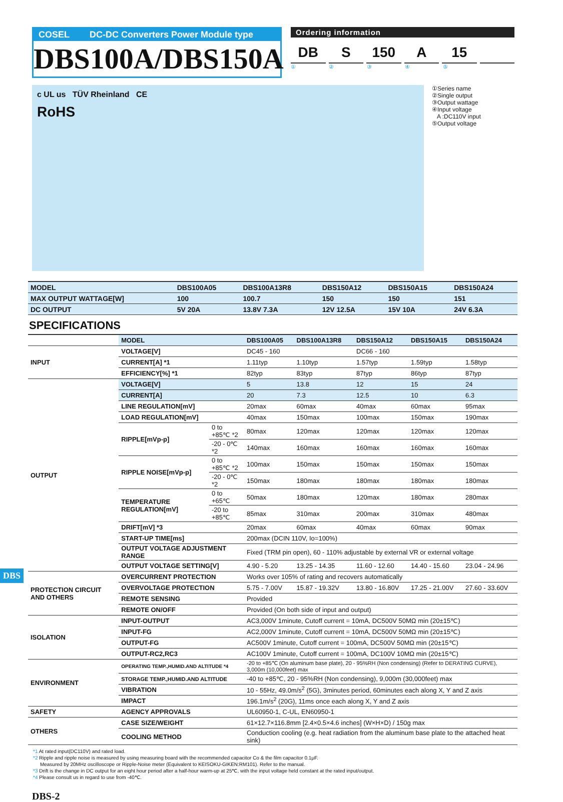COSEL DC-DC Converters Power Module type
DBS100A/DBS150A
Ordering information
DB S 150 A 15
① ② ③ ④ ⑤
c UL us TÜV Rheinland CE
RoHS
①Series name
②Single output
③Output wattage
④Input voltage
A :DC110V input
⑤Output voltage
| MODEL | DBS100A05 | DBS100A13R8 | DBS150A12 | DBS150A15 | DBS150A24 |
| --- | --- | --- | --- | --- | --- |
| MAX OUTPUT WATTAGE[W] | 100 | 100.7 | 150 | 150 | 151 |
| DC OUTPUT | 5V 20A | 13.8V 7.3A | 12V 12.5A | 15V 10A | 24V 6.3A |
SPECIFICATIONS
| | MODEL | | DBS100A05 | DBS100A13R8 | DBS150A12 | DBS150A15 | DBS150A24 |
| INPUT | VOLTAGE[V] | | DC45 - 160 | | DC66 - 160 | | |
| | CURRENT[A] *1 | | 1.11typ | 1.10typ | 1.57typ | 1.59typ | 1.58typ |
| | EFFICIENCY[%] *1 | | 82typ | 83typ | 87typ | 86typ | 87typ |
| OUTPUT | VOLTAGE[V] | | 5 | 13.8 | 12 | 15 | 24 |
| | CURRENT[A] | | 20 | 7.3 | 12.5 | 10 | 6.3 |
| | LINE REGULATION[mV] | | 20max | 60max | 40max | 60max | 95max |
| | LOAD REGULATION[mV] | | 40max | 150max | 100max | 150max | 190max |
| | RIPPLE[mVp-p] | 0 to +85℃ *2 | 80max | 120max | 120max | 120max | 120max |
| | | -20 - 0℃ *2 | 140max | 160max | 160max | 160max | 160max |
| | RIPPLE NOISE[mVp-p] | 0 to +85℃ *2 | 100max | 150max | 150max | 150max | 150max |
| | | -20 - 0℃ *2 | 150max | 180max | 180max | 180max | 180max |
| | TEMPERATURE REGULATION[mV] | 0 to +65℃ | 50max | 180max | 120max | 180max | 280max |
| | | -20 to +85℃ | 85max | 310max | 200max | 310max | 480max |
| | DRIFT[mV] *3 | | 20max | 60max | 40max | 60max | 90max |
| | START-UP TIME[ms] | | 200max (DCIN 110V, Io=100%) | | | | |
| | OUTPUT VOLTAGE ADJUSTMENT RANGE | | Fixed (TRM pin open), 60 - 110% adjustable by external VR or external voltage | | | | |
| | OUTPUT VOLTAGE SETTING[V] | | 4.90 - 5.20 | 13.25 - 14.35 | 11.60 - 12.60 | 14.40 - 15.60 | 23.04 - 24.96 |
| PROTECTION CIRCUIT AND OTHERS | OVERCURRENT PROTECTION | | Works over 105% of rating and recovers automatically | | | | |
| | OVERVOLTAGE PROTECTION | | 5.75 - 7.00V | 15.87 - 19.32V | 13.80 - 16.80V | 17.25 - 21.00V | 27.60 - 33.60V |
| | REMOTE SENSING | | Provided | | | | |
| | REMOTE ON/OFF | | Provided (On both side of input and output) | | | | |
| ISOLATION | INPUT-OUTPUT | | AC3,000V 1minute, Cutoff current = 10mA, DC500V 50MΩ min (20±15℃) | | | | |
| | INPUT-FG | | AC2,000V 1minute, Cutoff current = 10mA, DC500V 50MΩ min (20±15℃) | | | | |
| | OUTPUT-FG | | AC500V 1minute, Cutoff current = 100mA, DC500V 50MΩ min (20±15℃) | | | | |
| | OUTPUT-RC2,RC3 | | AC100V 1minute, Cutoff current = 100mA, DC100V 10MΩ min (20±15℃) | | | | |
| ENVIRONMENT | OPERATING TEMP.,HUMID.AND ALTITUDE *4 | | -20 to +85℃ (On aluminum base plate), 20 - 95%RH (Non condensing) (Refer to DERATING CURVE), 3,000m (10,000feet) max | | | | |
| | STORAGE TEMP.,HUMID.AND ALTITUDE | | -40 to +85℃, 20 - 95%RH (Non condensing), 9,000m (30,000feet) max | | | | |
| | VIBRATION | | 10 - 55Hz, 49.0m/s<sup>2</sup> (5G), 3minutes period, 60minutes each along X, Y and Z axis | | | | |
| | IMPACT | | 196.1m/s<sup>2</sup> (20G), 11ms once each along X, Y and Z axis | | | | |
| SAFETY | AGENCY APPROVALS | | UL60950-1, C-UL, EN60950-1 | | | | |
| OTHERS | CASE SIZE/WEIGHT | | 61×12.7×116.8mm [2.4×0.5×4.6 inches] (W×H×D) / 150g max | | | | |
| | COOLING METHOD | | Conduction cooling (e.g. heat radiation from the aluminum base plate to the attached heat sink) | | | | |
*1 At rated input(DC110V) and rated load.
*2 Ripple and ripple noise is measured by using measuring board with the recommended capacitor Co & the film capacitor 0.1μF.
Measured by 20MHz oscilloscope or Ripple-Noise meter (Equivalent to KEISOKU-GIKEN:RM101). Refer to the manual.
*3 Drift is the change in DC output for an eight hour period after a half-hour warm-up at 25℃, with the input voltage held constant at the rated input/output.
*4 Please consult us in regard to use from -40℃.
DBS-2
DBS